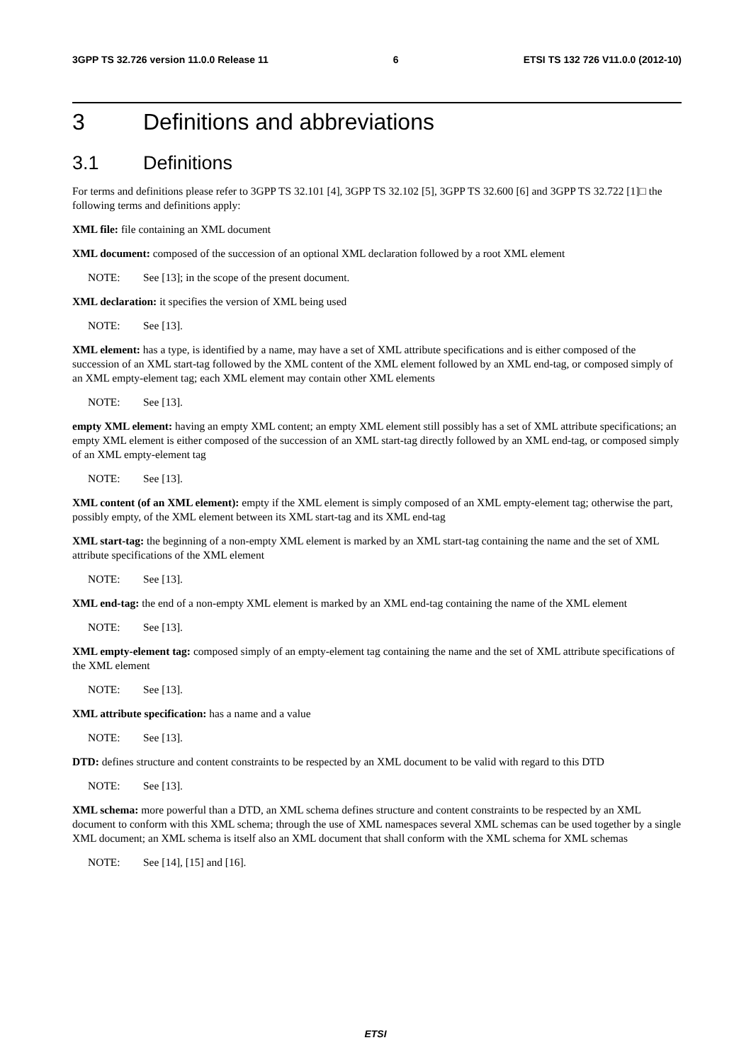3GPP TS 32.726 version 11.0.0 Release 11 6 ETSI TS 132 726 V11.0.0 (2012-10)
3 Definitions and abbreviations
3.1 Definitions
For terms and definitions please refer to 3GPP TS 32.101 [4], 3GPP TS 32.102 [5], 3GPP TS 32.600 [6] and 3GPP TS 32.722 [1]□ the following terms and definitions apply:
XML file: file containing an XML document
XML document: composed of the succession of an optional XML declaration followed by a root XML element
NOTE: See [13]; in the scope of the present document.
XML declaration: it specifies the version of XML being used
NOTE: See [13].
XML element: has a type, is identified by a name, may have a set of XML attribute specifications and is either composed of the succession of an XML start-tag followed by the XML content of the XML element followed by an XML end-tag, or composed simply of an XML empty-element tag; each XML element may contain other XML elements
NOTE: See [13].
empty XML element: having an empty XML content; an empty XML element still possibly has a set of XML attribute specifications; an empty XML element is either composed of the succession of an XML start-tag directly followed by an XML end-tag, or composed simply of an XML empty-element tag
NOTE: See [13].
XML content (of an XML element): empty if the XML element is simply composed of an XML empty-element tag; otherwise the part, possibly empty, of the XML element between its XML start-tag and its XML end-tag
XML start-tag: the beginning of a non-empty XML element is marked by an XML start-tag containing the name and the set of XML attribute specifications of the XML element
NOTE: See [13].
XML end-tag: the end of a non-empty XML element is marked by an XML end-tag containing the name of the XML element
NOTE: See [13].
XML empty-element tag: composed simply of an empty-element tag containing the name and the set of XML attribute specifications of the XML element
NOTE: See [13].
XML attribute specification: has a name and a value
NOTE: See [13].
DTD: defines structure and content constraints to be respected by an XML document to be valid with regard to this DTD
NOTE: See [13].
XML schema: more powerful than a DTD, an XML schema defines structure and content constraints to be respected by an XML document to conform with this XML schema; through the use of XML namespaces several XML schemas can be used together by a single XML document; an XML schema is itself also an XML document that shall conform with the XML schema for XML schemas
NOTE: See [14], [15] and [16].
ETSI